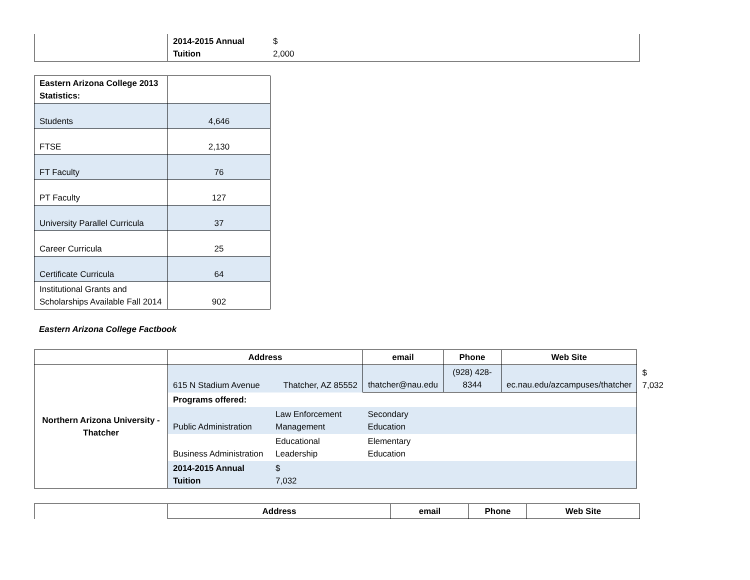| | 2014-2015 Annual Tuition | $ 2,000 |
| Eastern Arizona College 2013 Statistics: | |
| Students | 4,646 |
| FTSE | 2,130 |
| FT Faculty | 76 |
| PT Faculty | 127 |
| University Parallel Curricula | 37 |
| Career Curricula | 25 |
| Certificate Curricula | 64 |
| Institutional Grants and Scholarships Available Fall 2014 | 902 |
Eastern Arizona College Factbook
| | Address | | email | Phone | Web Site | |
| Northern Arizona University - Thatcher | 615 N Stadium Avenue | Thatcher, AZ 85552 | thatcher@nau.edu | (928) 428-8344 | ec.nau.edu/azcampuses/thatcher | $ 7,032 |
| | Programs offered: | | | | | |
| | Public Administration | Law Enforcement Management | Secondary Education | | | |
| | Business Administration | Educational Leadership | Elementary Education | | | |
| | 2014-2015 Annual Tuition | $ 7,032 | | | | |
| | Address | email | Phone | Web Site |
| --- | --- | --- | --- | --- |